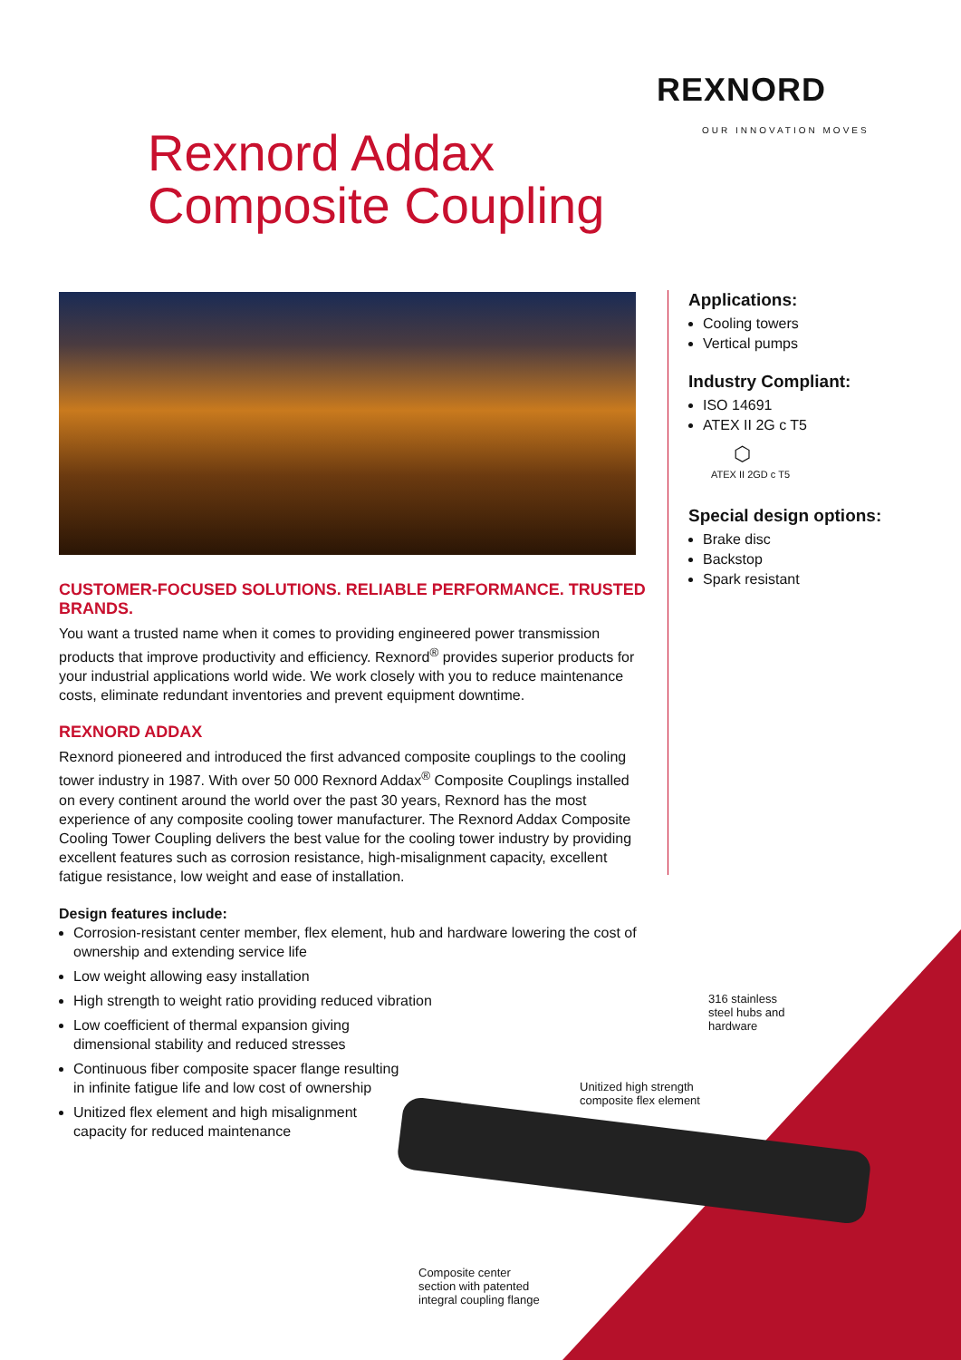REXNORD
OUR INNOVATION MOVES
Rexnord Addax
Composite Coupling
CUSTOMER-FOCUSED SOLUTIONS. RELIABLE PERFORMANCE. TRUSTED BRANDS.
You want a trusted name when it comes to providing engineered power transmission products that improve productivity and efficiency. Rexnord<sup>®</sup> provides superior products for your industrial applications world wide. We work closely with you to reduce maintenance costs, eliminate redundant inventories and prevent equipment downtime.
REXNORD ADDAX
Rexnord pioneered and introduced the first advanced composite couplings to the cooling tower industry in 1987. With over 50 000 Rexnord Addax<sup>®</sup> Composite Couplings installed on every continent around the world over the past 30 years, Rexnord has the most experience of any composite cooling tower manufacturer. The Rexnord Addax Composite Cooling Tower Coupling delivers the best value for the cooling tower industry by providing excellent features such as corrosion resistance, high-misalignment capacity, excellent fatigue resistance, low weight and ease of installation.
Design features include:
Corrosion-resistant center member, flex element, hub and hardware lowering the cost of ownership and extending service life
Low weight allowing easy installation
High strength to weight ratio providing reduced vibration
Low coefficient of thermal expansion giving
dimensional stability and reduced stresses
Continuous fiber composite spacer flange resulting
in infinite fatigue life and low cost of ownership
Unitized flex element and high misalignment
capacity for reduced maintenance
Applications:
Cooling towers
Vertical pumps
Industry Compliant:
ISO 14691
ATEX II 2G c T5
⬡
ATEX II 2GD c T5
Special design options:
Brake disc
Backstop
Spark resistant
316 stainless
steel hubs and
hardware
Unitized high strength
composite flex element
Composite center
section with patented
integral coupling flange